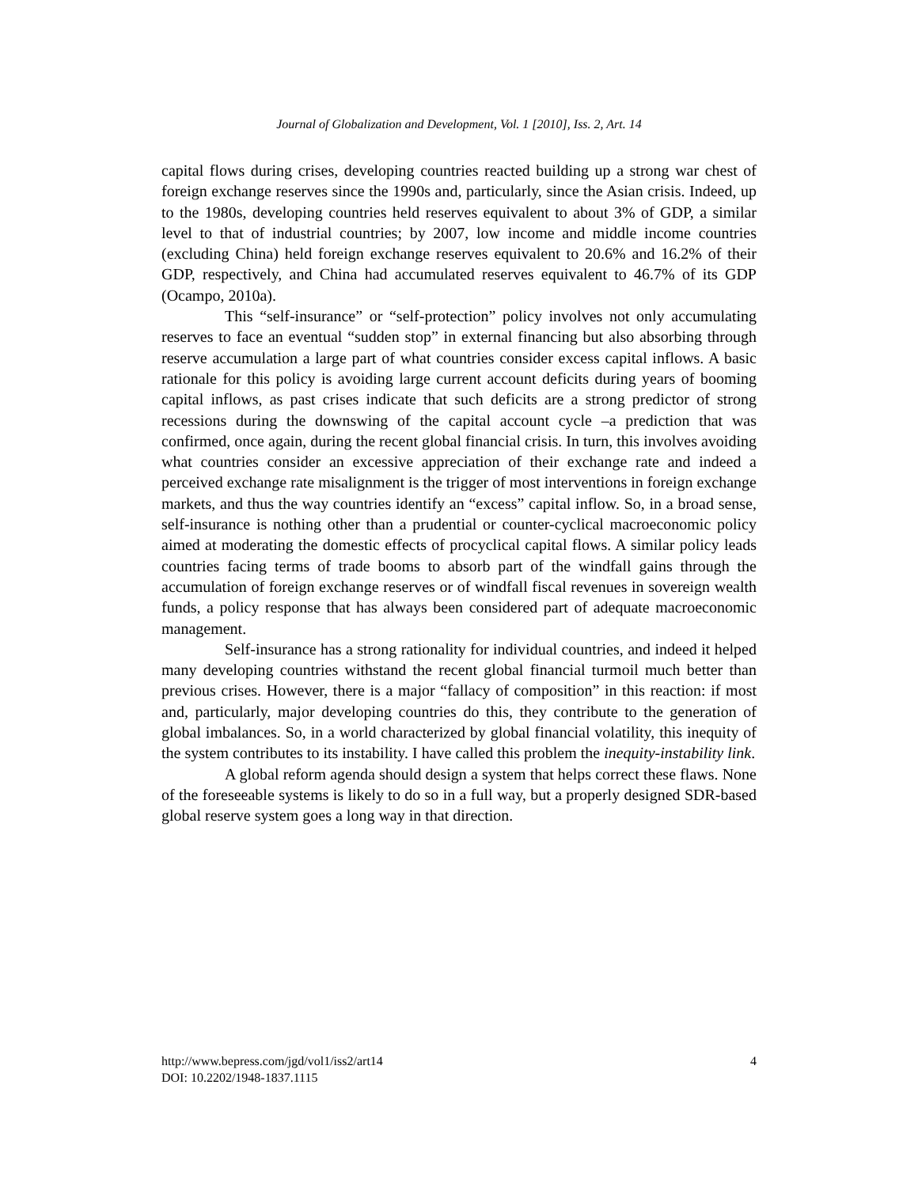Journal of Globalization and Development, Vol. 1 [2010], Iss. 2, Art. 14
capital flows during crises, developing countries reacted building up a strong war chest of foreign exchange reserves since the 1990s and, particularly, since the Asian crisis. Indeed, up to the 1980s, developing countries held reserves equivalent to about 3% of GDP, a similar level to that of industrial countries; by 2007, low income and middle income countries (excluding China) held foreign exchange reserves equivalent to 20.6% and 16.2% of their GDP, respectively, and China had accumulated reserves equivalent to 46.7% of its GDP (Ocampo, 2010a).
This “self-insurance” or “self-protection” policy involves not only accumulating reserves to face an eventual “sudden stop” in external financing but also absorbing through reserve accumulation a large part of what countries consider excess capital inflows. A basic rationale for this policy is avoiding large current account deficits during years of booming capital inflows, as past crises indicate that such deficits are a strong predictor of strong recessions during the downswing of the capital account cycle –a prediction that was confirmed, once again, during the recent global financial crisis. In turn, this involves avoiding what countries consider an excessive appreciation of their exchange rate and indeed a perceived exchange rate misalignment is the trigger of most interventions in foreign exchange markets, and thus the way countries identify an “excess” capital inflow. So, in a broad sense, self-insurance is nothing other than a prudential or counter-cyclical macroeconomic policy aimed at moderating the domestic effects of procyclical capital flows. A similar policy leads countries facing terms of trade booms to absorb part of the windfall gains through the accumulation of foreign exchange reserves or of windfall fiscal revenues in sovereign wealth funds, a policy response that has always been considered part of adequate macroeconomic management.
Self-insurance has a strong rationality for individual countries, and indeed it helped many developing countries withstand the recent global financial turmoil much better than previous crises. However, there is a major “fallacy of composition” in this reaction: if most and, particularly, major developing countries do this, they contribute to the generation of global imbalances. So, in a world characterized by global financial volatility, this inequity of the system contributes to its instability. I have called this problem the inequity-instability link.
A global reform agenda should design a system that helps correct these flaws. None of the foreseeable systems is likely to do so in a full way, but a properly designed SDR-based global reserve system goes a long way in that direction.
http://www.bepress.com/jgd/vol1/iss2/art14
DOI: 10.2202/1948-1837.1115
4